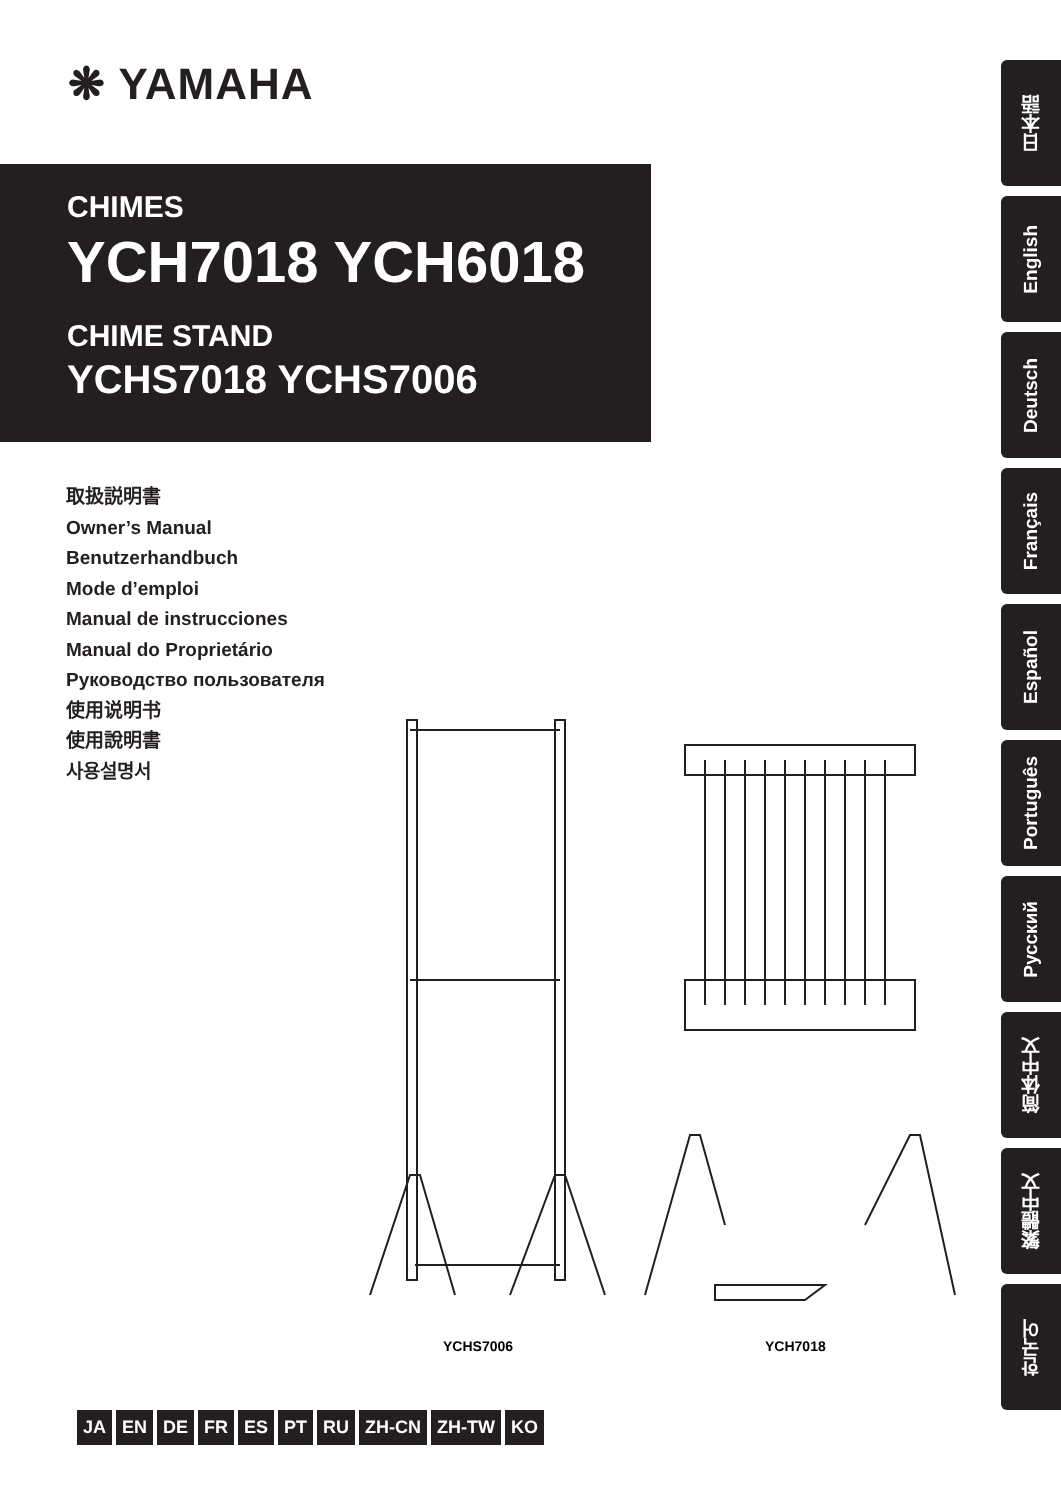❋ YAMAHA
CHIMES
YCH7018 YCH6018
CHIME STAND
YCHS7018 YCHS7006
取扱説明書
Owner’s Manual
Benutzerhandbuch
Mode d’emploi
Manual de instrucciones
Manual do Proprietário
Руководство пользователя
使用说明书
使用說明書
사용설명서
YCHS7006 YCH7018
JA EN DE FR ES PT RU ZH-CN ZH-TW KO
日本語
English
Deutsch
Français
Español
Português
Русский
简体中文
繁體中文
한국어